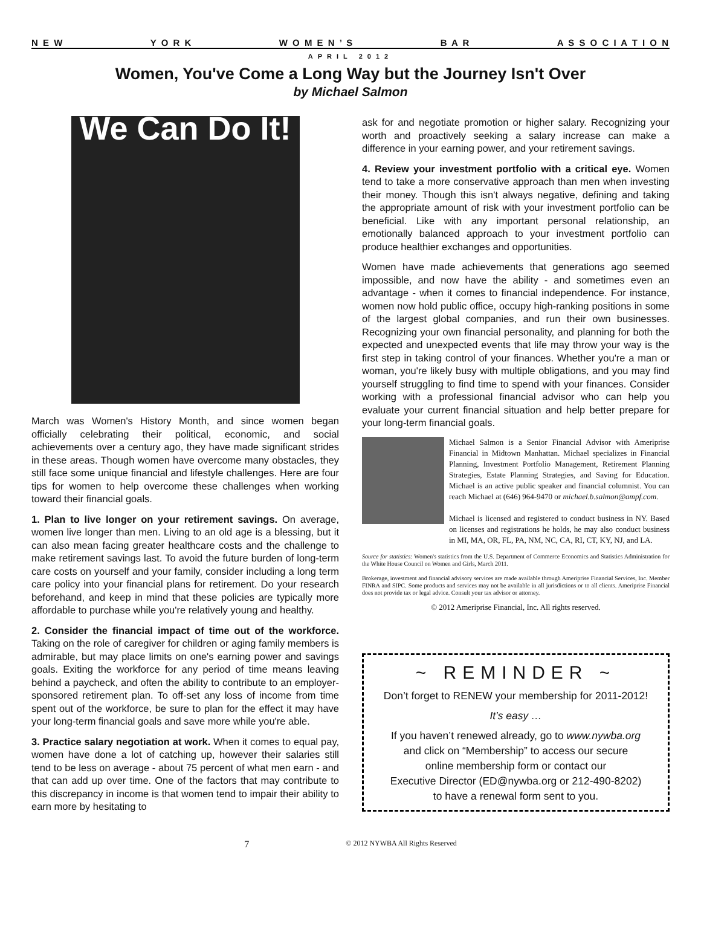N E W Y O R K W O M E N ’ S B A R A S S O C I A T I O N
APRIL 2012
Women, You've Come a Long Way but the Journey Isn't Over
by Michael Salmon
We Can Do It!
March was Women's History Month, and since women began officially celebrating their political, economic, and social achievements over a century ago, they have made significant strides in these areas. Though women have overcome many obstacles, they still face some unique financial and lifestyle challenges. Here are four tips for women to help overcome these challenges when working toward their financial goals.
1. Plan to live longer on your retirement savings. On average, women live longer than men. Living to an old age is a blessing, but it can also mean facing greater healthcare costs and the challenge to make retirement savings last. To avoid the future burden of long-term care costs on yourself and your family, consider including a long term care policy into your financial plans for retirement. Do your research beforehand, and keep in mind that these policies are typically more affordable to purchase while you're relatively young and healthy.
2. Consider the financial impact of time out of the workforce. Taking on the role of caregiver for children or aging family members is admirable, but may place limits on one's earning power and savings goals. Exiting the workforce for any period of time means leaving behind a paycheck, and often the ability to contribute to an employer-sponsored retirement plan. To off-set any loss of income from time spent out of the workforce, be sure to plan for the effect it may have your long-term financial goals and save more while you're able.
3. Practice salary negotiation at work. When it comes to equal pay, women have done a lot of catching up, however their salaries still tend to be less on average - about 75 percent of what men earn - and that can add up over time. One of the factors that may contribute to this discrepancy in income is that women tend to impair their ability to earn more by hesitating to
ask for and negotiate promotion or higher salary. Recognizing your worth and proactively seeking a salary increase can make a difference in your earning power, and your retirement savings.
4. Review your investment portfolio with a critical eye. Women tend to take a more conservative approach than men when investing their money. Though this isn't always negative, defining and taking the appropriate amount of risk with your investment portfolio can be beneficial. Like with any important personal relationship, an emotionally balanced approach to your investment portfolio can produce healthier exchanges and opportunities.
Women have made achievements that generations ago seemed impossible, and now have the ability - and sometimes even an advantage - when it comes to financial independence. For instance, women now hold public office, occupy high-ranking positions in some of the largest global companies, and run their own businesses. Recognizing your own financial personality, and planning for both the expected and unexpected events that life may throw your way is the first step in taking control of your finances. Whether you're a man or woman, you're likely busy with multiple obligations, and you may find yourself struggling to find time to spend with your finances. Consider working with a professional financial advisor who can help you evaluate your current financial situation and help better prepare for your long-term financial goals.
Michael Salmon is a Senior Financial Advisor with Ameriprise Financial in Midtown Manhattan. Michael specializes in Financial Planning, Investment Portfolio Management, Retirement Planning Strategies, Estate Planning Strategies, and Saving for Education. Michael is an active public speaker and financial columnist. You can reach Michael at (646) 964-9470 or michael.b.salmon@ampf.com.
Michael is licensed and registered to conduct business in NY. Based on licenses and registrations he holds, he may also conduct business in MI, MA, OR, FL, PA, NM, NC, CA, RI, CT, KY, NJ, and LA.
Source for statistics: Women's statistics from the U.S. Department of Commerce Economics and Statistics Administration for the White House Council on Women and Girls, March 2011.
Brokerage, investment and financial advisory services are made available through Ameriprise Financial Services, Inc. Member FINRA and SIPC. Some products and services may not be available in all jurisdictions or to all clients. Ameriprise Financial does not provide tax or legal advice. Consult your tax advisor or attorney.
© 2012 Ameriprise Financial, Inc. All rights reserved.
~ REMINDER ~
Don’t forget to RENEW your membership for 2011-2012!
It’s easy …
If you haven’t renewed already, go to www.nywba.org
and click on “Membership” to access our secure
online membership form or contact our
Executive Director (ED@nywba.org or 212-490-8202)
to have a renewal form sent to you.
7 © 2012 NYWBA All Rights Reserved